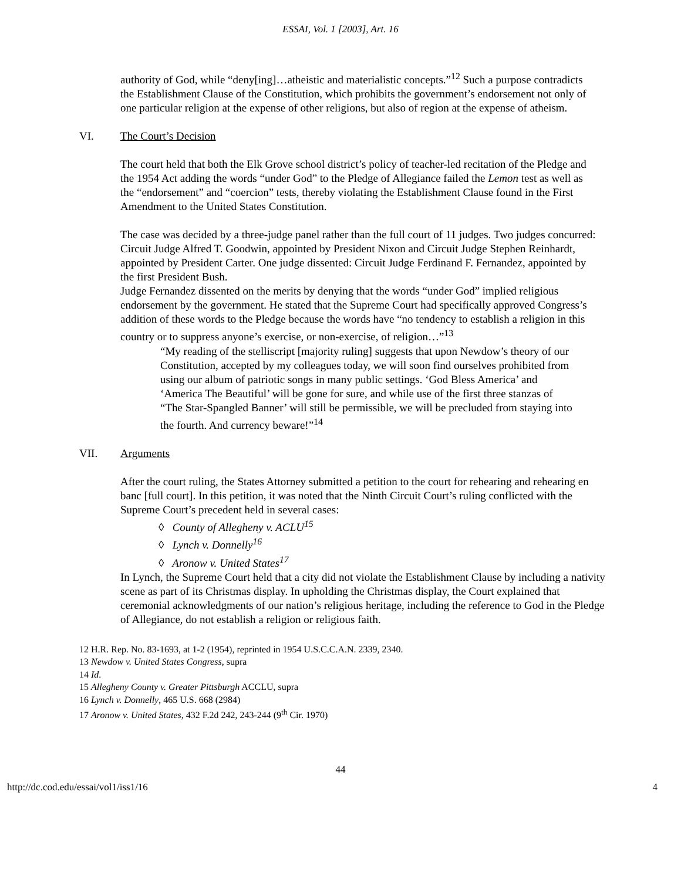ESSAI, Vol. 1 [2003], Art. 16
authority of God, while “deny[ing]…atheistic and materialistic concepts.”<sup>12</sup> Such a purpose contradicts the Establishment Clause of the Constitution, which prohibits the government’s endorsement not only of one particular religion at the expense of other religions, but also of region at the expense of atheism.
VI. The Court’s Decision
The court held that both the Elk Grove school district’s policy of teacher-led recitation of the Pledge and the 1954 Act adding the words “under God” to the Pledge of Allegiance failed the Lemon test as well as the “endorsement” and “coercion” tests, thereby violating the Establishment Clause found in the First Amendment to the United States Constitution.
The case was decided by a three-judge panel rather than the full court of 11 judges. Two judges concurred: Circuit Judge Alfred T. Goodwin, appointed by President Nixon and Circuit Judge Stephen Reinhardt, appointed by President Carter. One judge dissented: Circuit Judge Ferdinand F. Fernandez, appointed by the first President Bush.
Judge Fernandez dissented on the merits by denying that the words “under God” implied religious endorsement by the government. He stated that the Supreme Court had specifically approved Congress’s addition of these words to the Pledge because the words have “no tendency to establish a religion in this country or to suppress anyone’s exercise, or non-exercise, of religion…”<sup>13</sup>
“My reading of the stelliscript [majority ruling] suggests that upon Newdow’s theory of our Constitution, accepted by my colleagues today, we will soon find ourselves prohibited from using our album of patriotic songs in many public settings. ‘God Bless America’ and ‘America The Beautiful’ will be gone for sure, and while use of the first three stanzas of “The Star-Spangled Banner’ will still be permissible, we will be precluded from staying into the fourth. And currency beware!”<sup>14</sup>
VII. Arguments
After the court ruling, the States Attorney submitted a petition to the court for rehearing and rehearing en banc [full court]. In this petition, it was noted that the Ninth Circuit Court’s ruling conflicted with the Supreme Court’s precedent held in several cases:
◊ County of Allegheny v. ACLU<sup>15</sup>
◊ Lynch v. Donnelly<sup>16</sup>
◊ Aronow v. United States<sup>17</sup>
In Lynch, the Supreme Court held that a city did not violate the Establishment Clause by including a nativity scene as part of its Christmas display. In upholding the Christmas display, the Court explained that ceremonial acknowledgments of our nation’s religious heritage, including the reference to God in the Pledge of Allegiance, do not establish a religion or religious faith.
12 H.R. Rep. No. 83-1693, at 1-2 (1954), reprinted in 1954 U.S.C.C.A.N. 2339, 2340.
13 Newdow v. United States Congress, supra
14 Id.
15 Allegheny County v. Greater Pittsburgh ACCLU, supra
16 Lynch v. Donnelly, 465 U.S. 668 (2984)
17 Aronow v. United States, 432 F.2d 242, 243-244 (9<sup>th</sup> Cir. 1970)
44
http://dc.cod.edu/essai/vol1/iss1/16 4